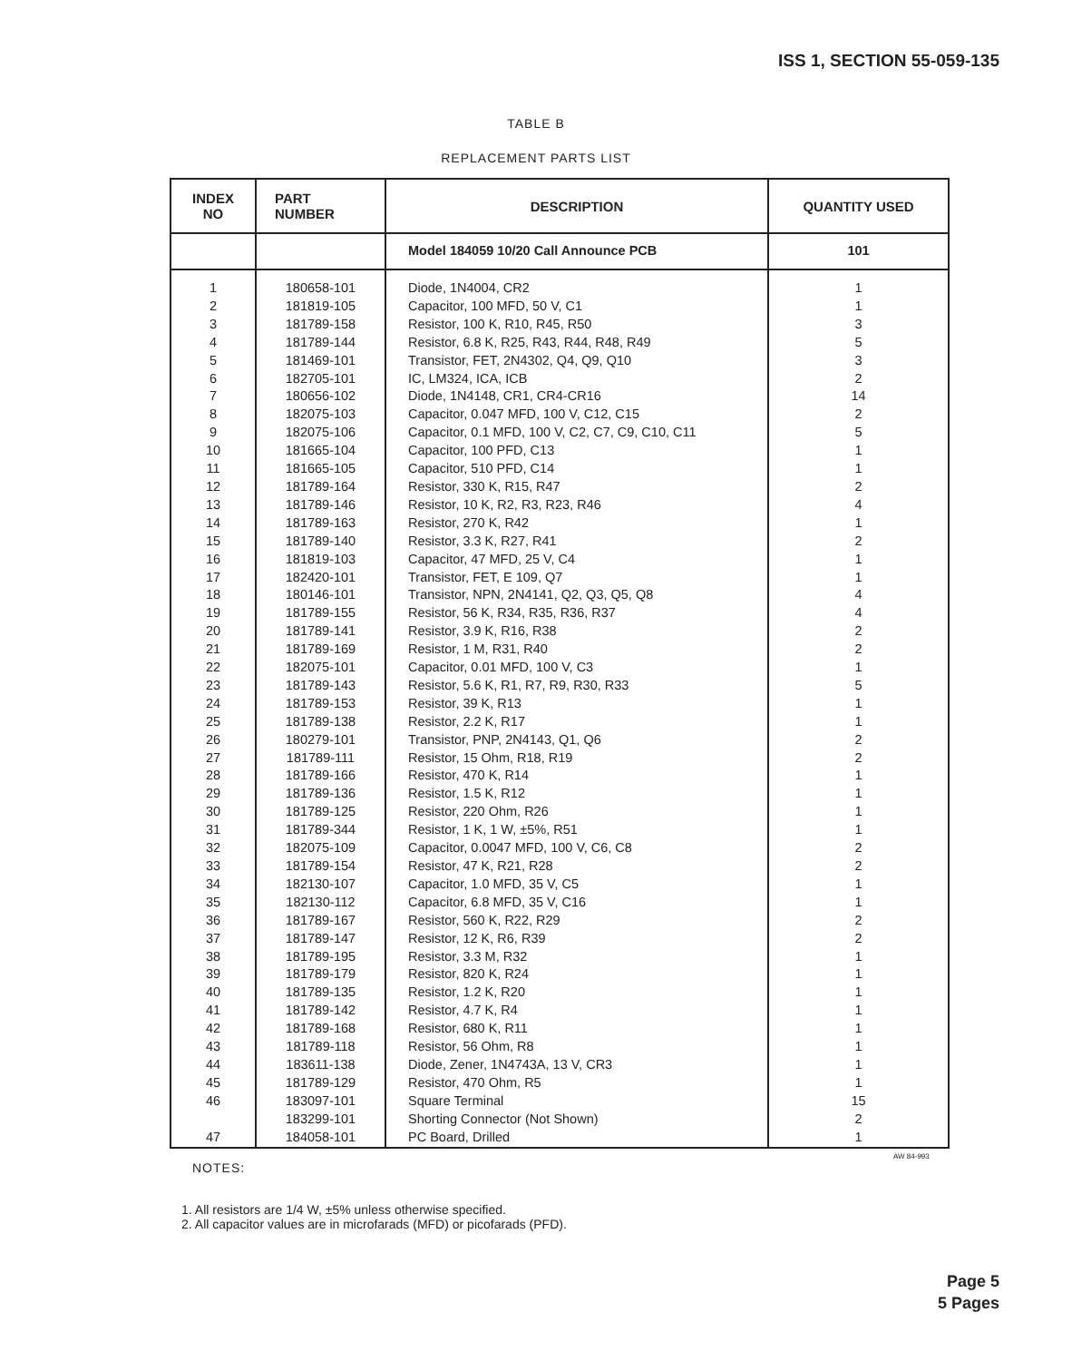ISS 1, SECTION 55-059-135
TABLE B
REPLACEMENT PARTS LIST
| INDEX NO | PART NUMBER | DESCRIPTION | QUANTITY USED |
| --- | --- | --- | --- |
| | | Model 184059 10/20 Call Announce PCB | 101 |
| 1 | 180658-101 | Diode, 1N4004, CR2 | 1 |
| 2 | 181819-105 | Capacitor, 100 MFD, 50 V, C1 | 1 |
| 3 | 181789-158 | Resistor, 100 K, R10, R45, R50 | 3 |
| 4 | 181789-144 | Resistor, 6.8 K, R25, R43, R44, R48, R49 | 5 |
| 5 | 181469-101 | Transistor, FET, 2N4302, Q4, Q9, Q10 | 3 |
| 6 | 182705-101 | IC, LM324, ICA, ICB | 2 |
| 7 | 180656-102 | Diode, 1N4148, CR1, CR4-CR16 | 14 |
| 8 | 182075-103 | Capacitor, 0.047 MFD, 100 V, C12, C15 | 2 |
| 9 | 182075-106 | Capacitor, 0.1 MFD, 100 V, C2, C7, C9, C10, C11 | 5 |
| 10 | 181665-104 | Capacitor, 100 PFD, C13 | 1 |
| 11 | 181665-105 | Capacitor, 510 PFD, C14 | 1 |
| 12 | 181789-164 | Resistor, 330 K, R15, R47 | 2 |
| 13 | 181789-146 | Resistor, 10 K, R2, R3, R23, R46 | 4 |
| 14 | 181789-163 | Resistor, 270 K, R42 | 1 |
| 15 | 181789-140 | Resistor, 3.3 K, R27, R41 | 2 |
| 16 | 181819-103 | Capacitor, 47 MFD, 25 V, C4 | 1 |
| 17 | 182420-101 | Transistor, FET, E 109, Q7 | 1 |
| 18 | 180146-101 | Transistor, NPN, 2N4141, Q2, Q3, Q5, Q8 | 4 |
| 19 | 181789-155 | Resistor, 56 K, R34, R35, R36, R37 | 4 |
| 20 | 181789-141 | Resistor, 3.9 K, R16, R38 | 2 |
| 21 | 181789-169 | Resistor, 1 M, R31, R40 | 2 |
| 22 | 182075-101 | Capacitor, 0.01 MFD, 100 V, C3 | 1 |
| 23 | 181789-143 | Resistor, 5.6 K, R1, R7, R9, R30, R33 | 5 |
| 24 | 181789-153 | Resistor, 39 K, R13 | 1 |
| 25 | 181789-138 | Resistor, 2.2 K, R17 | 1 |
| 26 | 180279-101 | Transistor, PNP, 2N4143, Q1, Q6 | 2 |
| 27 | 181789-111 | Resistor, 15 Ohm, R18, R19 | 2 |
| 28 | 181789-166 | Resistor, 470 K, R14 | 1 |
| 29 | 181789-136 | Resistor, 1.5 K, R12 | 1 |
| 30 | 181789-125 | Resistor, 220 Ohm, R26 | 1 |
| 31 | 181789-344 | Resistor, 1 K, 1 W, ±5%, R51 | 1 |
| 32 | 182075-109 | Capacitor, 0.0047 MFD, 100 V, C6, C8 | 2 |
| 33 | 181789-154 | Resistor, 47 K, R21, R28 | 2 |
| 34 | 182130-107 | Capacitor, 1.0 MFD, 35 V, C5 | 1 |
| 35 | 182130-112 | Capacitor, 6.8 MFD, 35 V, C16 | 1 |
| 36 | 181789-167 | Resistor, 560 K, R22, R29 | 2 |
| 37 | 181789-147 | Resistor, 12 K, R6, R39 | 2 |
| 38 | 181789-195 | Resistor, 3.3 M, R32 | 1 |
| 39 | 181789-179 | Resistor, 820 K, R24 | 1 |
| 40 | 181789-135 | Resistor, 1.2 K, R20 | 1 |
| 41 | 181789-142 | Resistor, 4.7 K, R4 | 1 |
| 42 | 181789-168 | Resistor, 680 K, R11 | 1 |
| 43 | 181789-118 | Resistor, 56 Ohm, R8 | 1 |
| 44 | 183611-138 | Diode, Zener, 1N4743A, 13 V, CR3 | 1 |
| 45 | 181789-129 | Resistor, 470 Ohm, R5 | 1 |
| 46 | 183097-101 | Square Terminal | 15 |
| | 183299-101 | Shorting Connector (Not Shown) | 2 |
| 47 | 184058-101 | PC Board, Drilled | 1 |
AW 84-993
NOTES:
1. All resistors are 1/4 W, ±5% unless otherwise specified.
2. All capacitor values are in microfarads (MFD) or picofarads (PFD).
Page 5
5 Pages